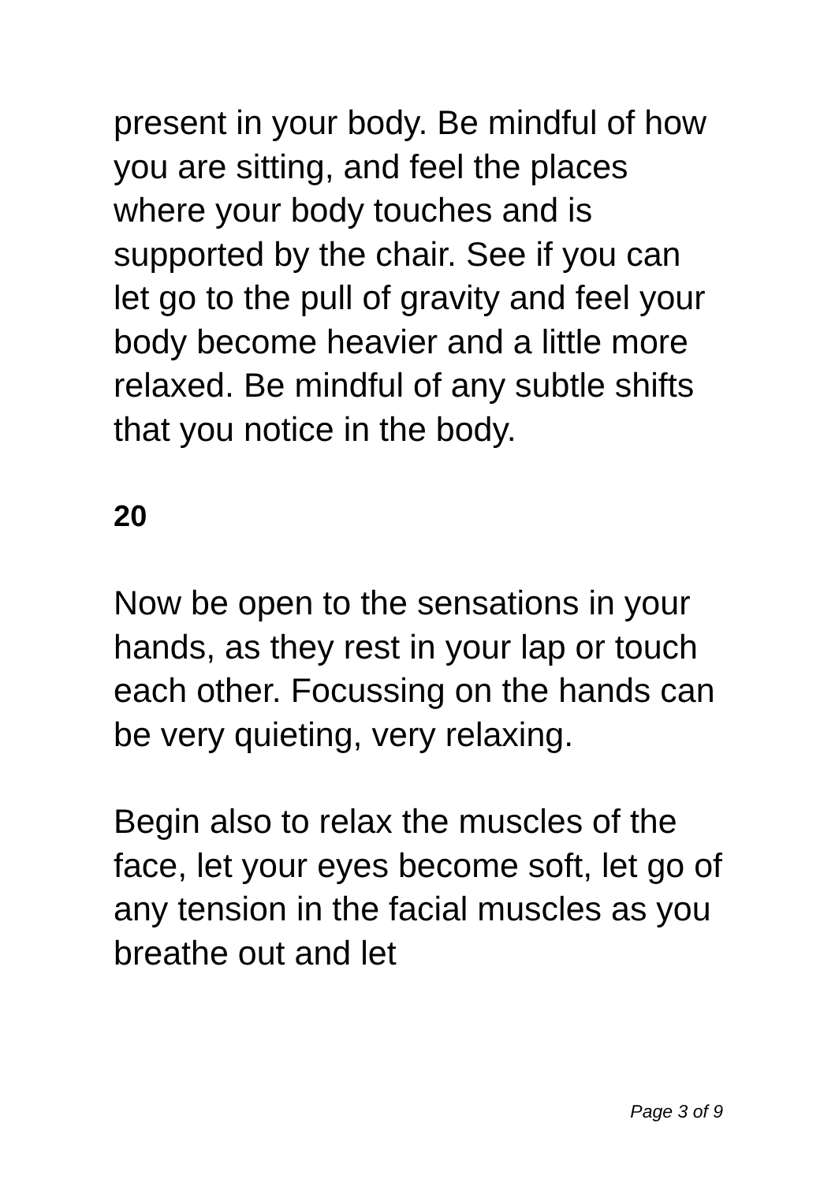present in your body. Be mindful of how you are sitting, and feel the places where your body touches and is supported by the chair. See if you can let go to the pull of gravity and feel your body become heavier and a little more relaxed. Be mindful of any subtle shifts that you notice in the body.
20
Now be open to the sensations in your hands, as they rest in your lap or touch each other. Focussing on the hands can be very quieting, very relaxing.
Begin also to relax the muscles of the face, let your eyes become soft, let go of any tension in the facial muscles as you breathe out and let
Page 3 of 9